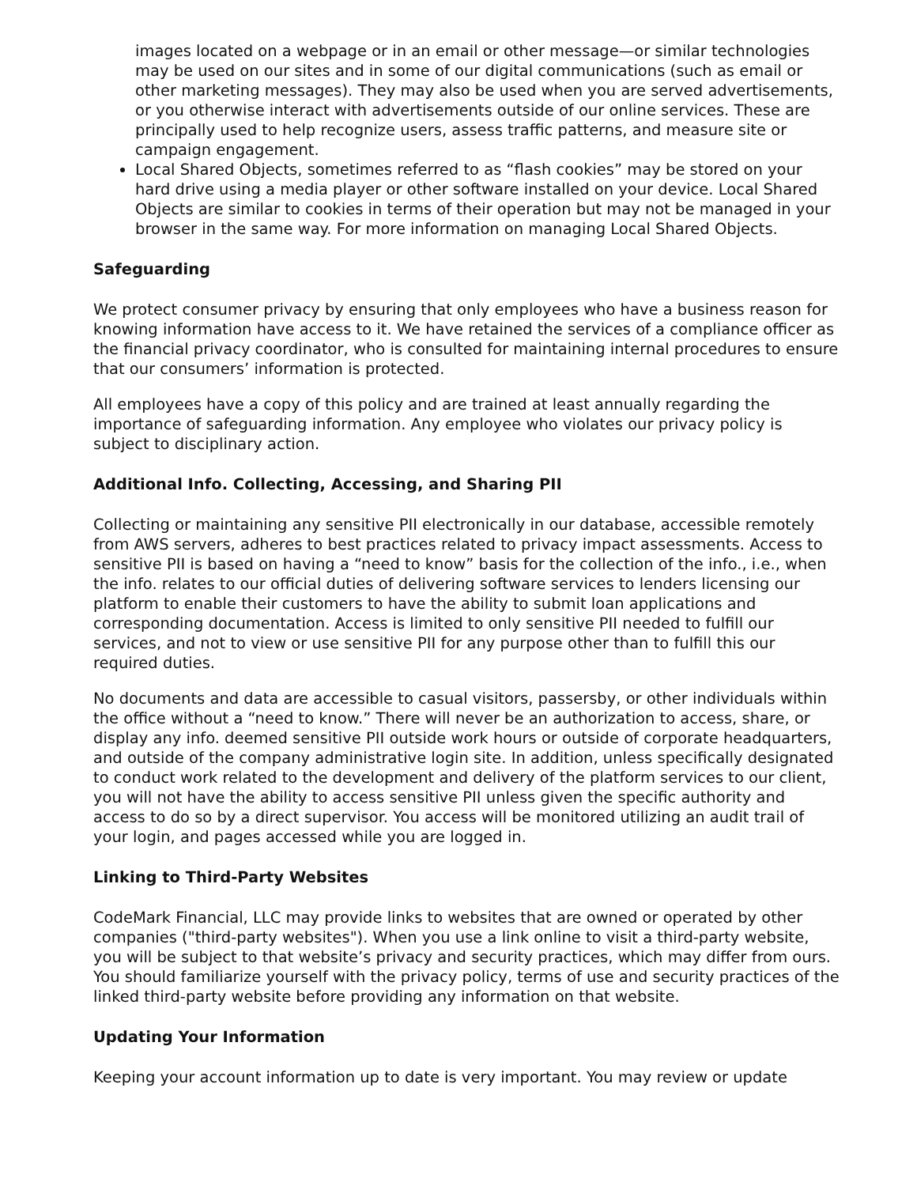images located on a webpage or in an email or other message—or similar technologies may be used on our sites and in some of our digital communications (such as email or other marketing messages). They may also be used when you are served advertisements, or you otherwise interact with advertisements outside of our online services. These are principally used to help recognize users, assess traffic patterns, and measure site or campaign engagement.
Local Shared Objects, sometimes referred to as “flash cookies” may be stored on your hard drive using a media player or other software installed on your device. Local Shared Objects are similar to cookies in terms of their operation but may not be managed in your browser in the same way. For more information on managing Local Shared Objects.
Safeguarding
We protect consumer privacy by ensuring that only employees who have a business reason for knowing information have access to it. We have retained the services of a compliance officer as the financial privacy coordinator, who is consulted for maintaining internal procedures to ensure that our consumers’ information is protected.
All employees have a copy of this policy and are trained at least annually regarding the importance of safeguarding information. Any employee who violates our privacy policy is subject to disciplinary action.
Additional Info. Collecting, Accessing, and Sharing PII
Collecting or maintaining any sensitive PII electronically in our database, accessible remotely from AWS servers, adheres to best practices related to privacy impact assessments. Access to sensitive PII is based on having a “need to know” basis for the collection of the info., i.e., when the info. relates to our official duties of delivering software services to lenders licensing our platform to enable their customers to have the ability to submit loan applications and corresponding documentation. Access is limited to only sensitive PII needed to fulfill our services, and not to view or use sensitive PII for any purpose other than to fulfill this our required duties.
No documents and data are accessible to casual visitors, passersby, or other individuals within the office without a “need to know.” There will never be an authorization to access, share, or display any info. deemed sensitive PII outside work hours or outside of corporate headquarters, and outside of the company administrative login site. In addition, unless specifically designated to conduct work related to the development and delivery of the platform services to our client, you will not have the ability to access sensitive PII unless given the specific authority and access to do so by a direct supervisor. You access will be monitored utilizing an audit trail of your login, and pages accessed while you are logged in.
Linking to Third-Party Websites
CodeMark Financial, LLC may provide links to websites that are owned or operated by other companies ("third-party websites"). When you use a link online to visit a third-party website, you will be subject to that website’s privacy and security practices, which may differ from ours. You should familiarize yourself with the privacy policy, terms of use and security practices of the linked third-party website before providing any information on that website.
Updating Your Information
Keeping your account information up to date is very important. You may review or update